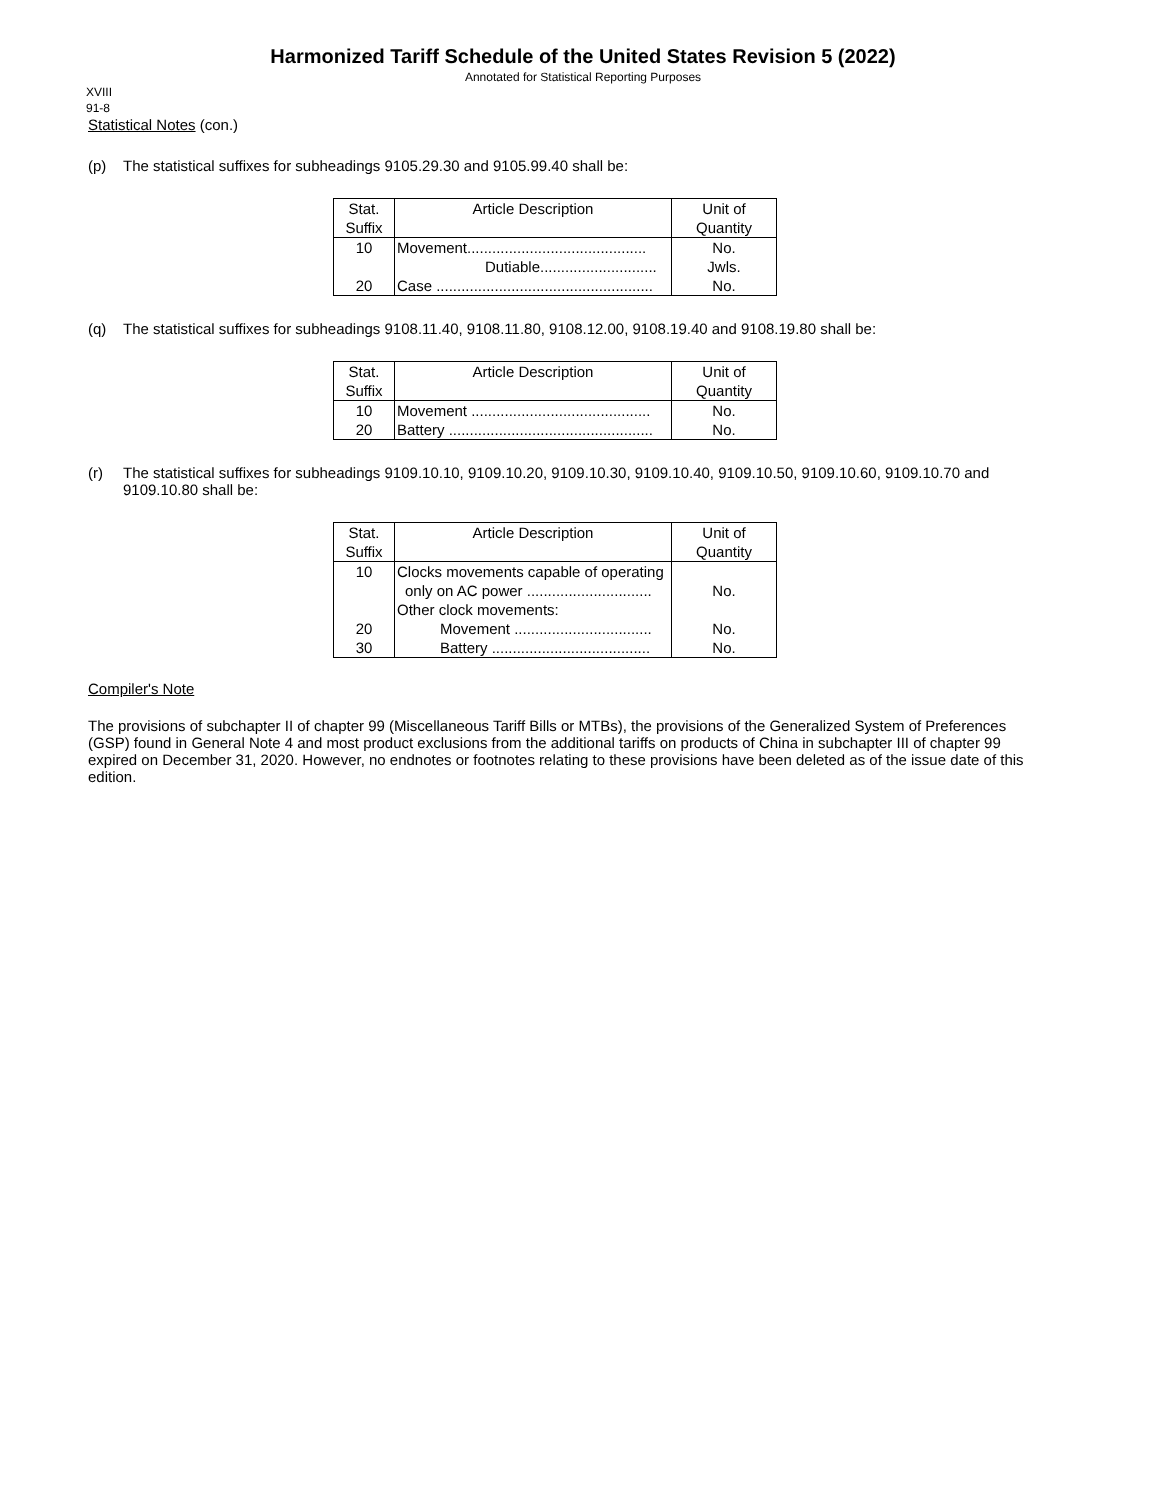Harmonized Tariff Schedule of the United States Revision 5 (2022)
Annotated for Statistical Reporting Purposes
XVIII
91-8
Statistical Notes (con.)
(p) The statistical suffixes for subheadings 9105.29.30 and 9105.99.40 shall be:
| Stat. Suffix | Article Description | Unit of Quantity |
| --- | --- | --- |
| 10 | Movement........................................... | No. |
| | Dutiable............................ | Jwls. |
| 20 | Case .................................................... | No. |
(q) The statistical suffixes for subheadings 9108.11.40, 9108.11.80, 9108.12.00, 9108.19.40 and 9108.19.80 shall be:
| Stat. Suffix | Article Description | Unit of Quantity |
| --- | --- | --- |
| 10 | Movement ........................................... | No. |
| 20 | Battery ................................................. | No. |
(r) The statistical suffixes for subheadings 9109.10.10, 9109.10.20, 9109.10.30, 9109.10.40, 9109.10.50, 9109.10.60, 9109.10.70 and 9109.10.80 shall be:
| Stat. Suffix | Article Description | Unit of Quantity |
| --- | --- | --- |
| 10 | Clocks movements capable of operating | |
| | only on AC power .............................. | No. |
| | Other clock movements: | |
| 20 | Movement ................................. | No. |
| 30 | Battery ...................................... | No. |
Compiler's Note
The provisions of subchapter II of chapter 99 (Miscellaneous Tariff Bills or MTBs), the provisions of the Generalized System of Preferences (GSP) found in General Note 4 and most product exclusions from the additional tariffs on products of China in subchapter III of chapter 99 expired on December 31, 2020. However, no endnotes or footnotes relating to these provisions have been deleted as of the issue date of this edition.